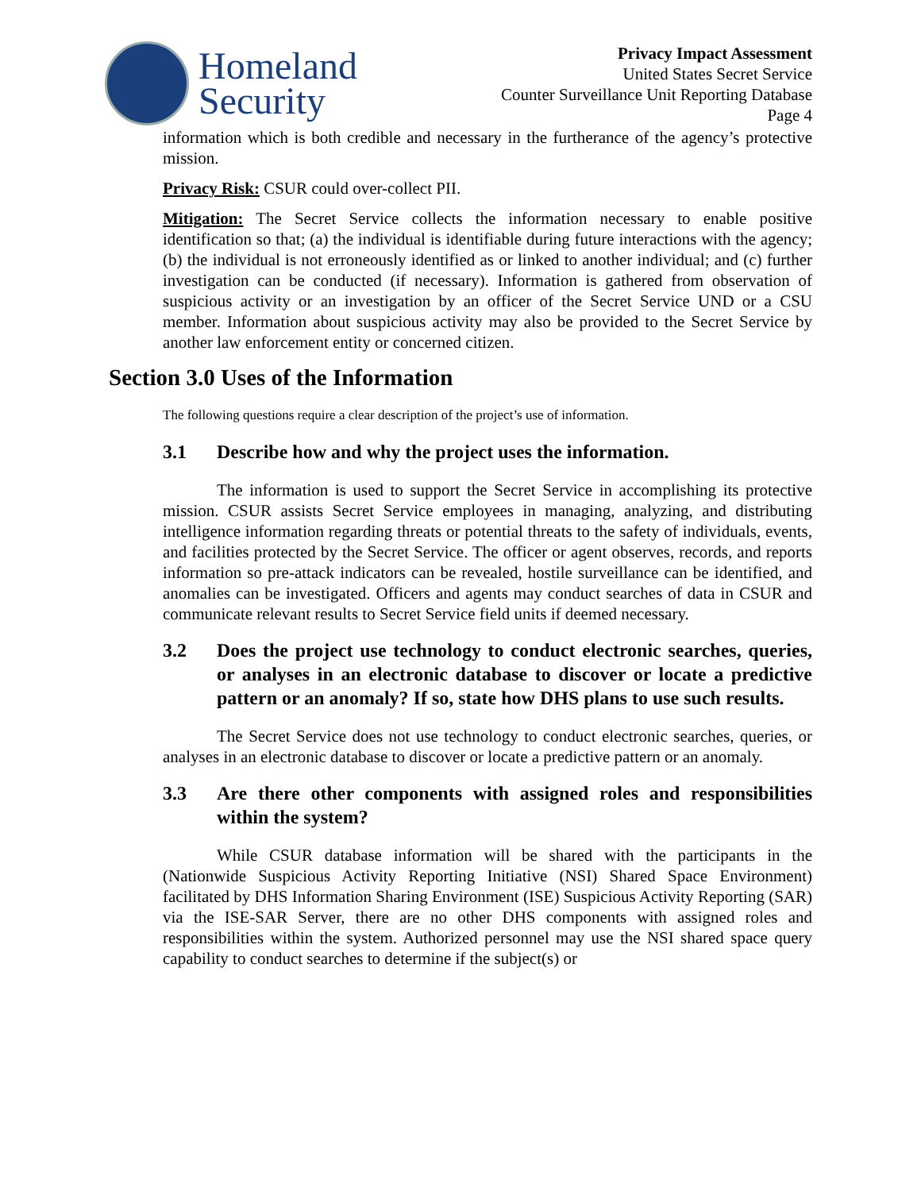Homeland
Security
Privacy Impact Assessment
United States Secret Service
Counter Surveillance Unit Reporting Database
Page 4
information which is both credible and necessary in the furtherance of the agency’s protective mission.
Privacy Risk: CSUR could over-collect PII.
Mitigation: The Secret Service collects the information necessary to enable positive identification so that; (a) the individual is identifiable during future interactions with the agency; (b) the individual is not erroneously identified as or linked to another individual; and (c) further investigation can be conducted (if necessary). Information is gathered from observation of suspicious activity or an investigation by an officer of the Secret Service UND or a CSU member. Information about suspicious activity may also be provided to the Secret Service by another law enforcement entity or concerned citizen.
Section 3.0 Uses of the Information
The following questions require a clear description of the project’s use of information.
3.1 Describe how and why the project uses the information.
The information is used to support the Secret Service in accomplishing its protective mission. CSUR assists Secret Service employees in managing, analyzing, and distributing intelligence information regarding threats or potential threats to the safety of individuals, events, and facilities protected by the Secret Service. The officer or agent observes, records, and reports information so pre-attack indicators can be revealed, hostile surveillance can be identified, and anomalies can be investigated. Officers and agents may conduct searches of data in CSUR and communicate relevant results to Secret Service field units if deemed necessary.
3.2 Does the project use technology to conduct electronic searches, queries, or analyses in an electronic database to discover or locate a predictive pattern or an anomaly? If so, state how DHS plans to use such results.
The Secret Service does not use technology to conduct electronic searches, queries, or analyses in an electronic database to discover or locate a predictive pattern or an anomaly.
3.3 Are there other components with assigned roles and responsibilities within the system?
While CSUR database information will be shared with the participants in the (Nationwide Suspicious Activity Reporting Initiative (NSI) Shared Space Environment) facilitated by DHS Information Sharing Environment (ISE) Suspicious Activity Reporting (SAR) via the ISE-SAR Server, there are no other DHS components with assigned roles and responsibilities within the system. Authorized personnel may use the NSI shared space query capability to conduct searches to determine if the subject(s) or